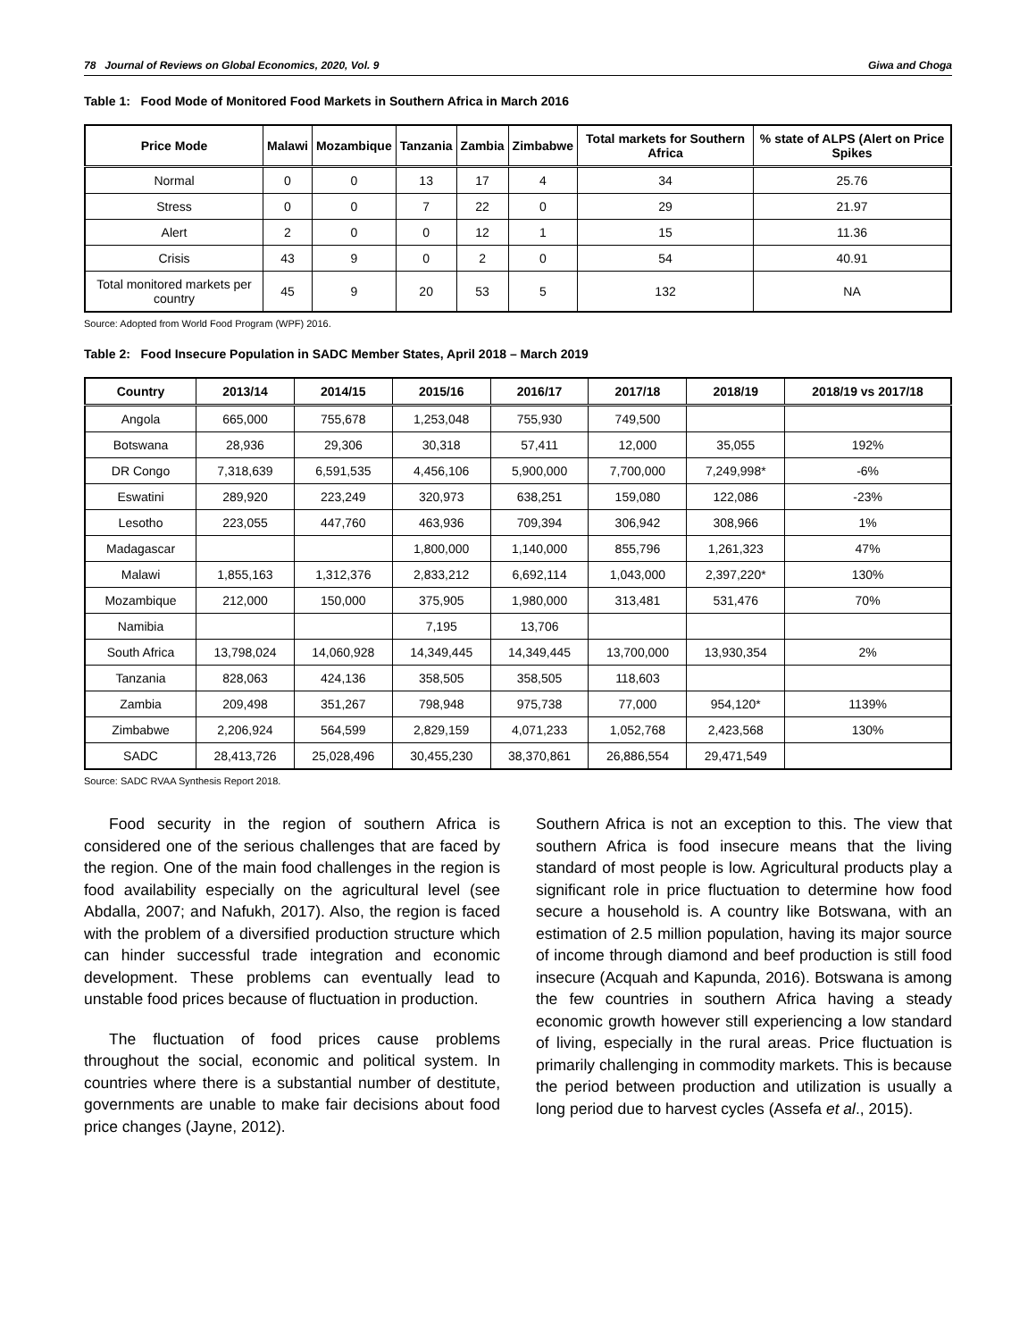78 Journal of Reviews on Global Economics, 2020, Vol. 9 Giwa and Choga
Table 1: Food Mode of Monitored Food Markets in Southern Africa in March 2016
| Price Mode | Malawi | Mozambique | Tanzania | Zambia | Zimbabwe | Total markets for Southern Africa | % state of ALPS (Alert on Price Spikes |
| --- | --- | --- | --- | --- | --- | --- | --- |
| Normal | 0 | 0 | 13 | 17 | 4 | 34 | 25.76 |
| Stress | 0 | 0 | 7 | 22 | 0 | 29 | 21.97 |
| Alert | 2 | 0 | 0 | 12 | 1 | 15 | 11.36 |
| Crisis | 43 | 9 | 0 | 2 | 0 | 54 | 40.91 |
| Total monitored markets per country | 45 | 9 | 20 | 53 | 5 | 132 | NA |
Source: Adopted from World Food Program (WPF) 2016.
Table 2: Food Insecure Population in SADC Member States, April 2018 – March 2019
| Country | 2013/14 | 2014/15 | 2015/16 | 2016/17 | 2017/18 | 2018/19 | 2018/19 vs 2017/18 |
| --- | --- | --- | --- | --- | --- | --- | --- |
| Angola | 665,000 | 755,678 | 1,253,048 | 755,930 | 749,500 | | |
| Botswana | 28,936 | 29,306 | 30,318 | 57,411 | 12,000 | 35,055 | 192% |
| DR Congo | 7,318,639 | 6,591,535 | 4,456,106 | 5,900,000 | 7,700,000 | 7,249,998* | -6% |
| Eswatini | 289,920 | 223,249 | 320,973 | 638,251 | 159,080 | 122,086 | -23% |
| Lesotho | 223,055 | 447,760 | 463,936 | 709,394 | 306,942 | 308,966 | 1% |
| Madagascar | | | 1,800,000 | 1,140,000 | 855,796 | 1,261,323 | 47% |
| Malawi | 1,855,163 | 1,312,376 | 2,833,212 | 6,692,114 | 1,043,000 | 2,397,220* | 130% |
| Mozambique | 212,000 | 150,000 | 375,905 | 1,980,000 | 313,481 | 531,476 | 70% |
| Namibia | | | 7,195 | 13,706 | | | |
| South Africa | 13,798,024 | 14,060,928 | 14,349,445 | 14,349,445 | 13,700,000 | 13,930,354 | 2% |
| Tanzania | 828,063 | 424,136 | 358,505 | 358,505 | 118,603 | | |
| Zambia | 209,498 | 351,267 | 798,948 | 975,738 | 77,000 | 954,120* | 1139% |
| Zimbabwe | 2,206,924 | 564,599 | 2,829,159 | 4,071,233 | 1,052,768 | 2,423,568 | 130% |
| SADC | 28,413,726 | 25,028,496 | 30,455,230 | 38,370,861 | 26,886,554 | 29,471,549 | |
Source: SADC RVAA Synthesis Report 2018.
Food security in the region of southern Africa is considered one of the serious challenges that are faced by the region. One of the main food challenges in the region is food availability especially on the agricultural level (see Abdalla, 2007; and Nafukh, 2017). Also, the region is faced with the problem of a diversified production structure which can hinder successful trade integration and economic development. These problems can eventually lead to unstable food prices because of fluctuation in production.
The fluctuation of food prices cause problems throughout the social, economic and political system. In countries where there is a substantial number of destitute, governments are unable to make fair decisions about food price changes (Jayne, 2012).
Southern Africa is not an exception to this. The view that southern Africa is food insecure means that the living standard of most people is low. Agricultural products play a significant role in price fluctuation to determine how food secure a household is. A country like Botswana, with an estimation of 2.5 million population, having its major source of income through diamond and beef production is still food insecure (Acquah and Kapunda, 2016). Botswana is among the few countries in southern Africa having a steady economic growth however still experiencing a low standard of living, especially in the rural areas. Price fluctuation is primarily challenging in commodity markets. This is because the period between production and utilization is usually a long period due to harvest cycles (Assefa et al., 2015).